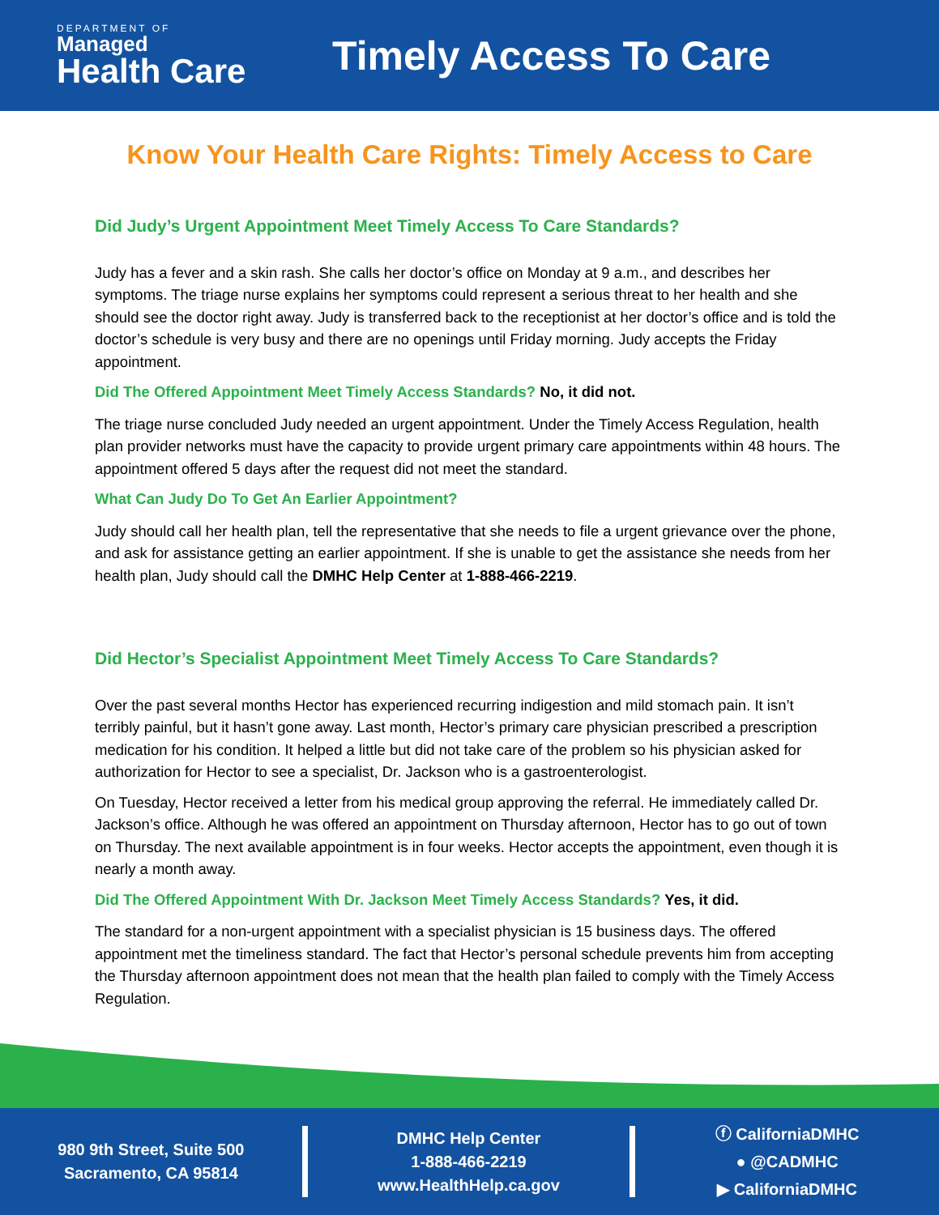DEPARTMENT OF
Managed
Health Care
Timely Access To Care
Know Your Health Care Rights: Timely Access to Care
Did Judy’s Urgent Appointment Meet Timely Access To Care Standards?
Judy has a fever and a skin rash. She calls her doctor’s office on Monday at 9 a.m., and describes her symptoms. The triage nurse explains her symptoms could represent a serious threat to her health and she should see the doctor right away. Judy is transferred back to the receptionist at her doctor’s office and is told the doctor’s schedule is very busy and there are no openings until Friday morning. Judy accepts the Friday appointment.
Did The Offered Appointment Meet Timely Access Standards? No, it did not.
The triage nurse concluded Judy needed an urgent appointment. Under the Timely Access Regulation, health plan provider networks must have the capacity to provide urgent primary care appointments within 48 hours. The appointment offered 5 days after the request did not meet the standard.
What Can Judy Do To Get An Earlier Appointment?
Judy should call her health plan, tell the representative that she needs to file a urgent grievance over the phone, and ask for assistance getting an earlier appointment. If she is unable to get the assistance she needs from her health plan, Judy should call the DMHC Help Center at 1-888-466-2219.
Did Hector’s Specialist Appointment Meet Timely Access To Care Standards?
Over the past several months Hector has experienced recurring indigestion and mild stomach pain. It isn’t terribly painful, but it hasn’t gone away. Last month, Hector’s primary care physician prescribed a prescription medication for his condition. It helped a little but did not take care of the problem so his physician asked for authorization for Hector to see a specialist, Dr. Jackson who is a gastroenterologist.
On Tuesday, Hector received a letter from his medical group approving the referral. He immediately called Dr. Jackson’s office. Although he was offered an appointment on Thursday afternoon, Hector has to go out of town on Thursday. The next available appointment is in four weeks. Hector accepts the appointment, even though it is nearly a month away.
Did The Offered Appointment With Dr. Jackson Meet Timely Access Standards? Yes, it did.
The standard for a non-urgent appointment with a specialist physician is 15 business days. The offered appointment met the timeliness standard. The fact that Hector’s personal schedule prevents him from accepting the Thursday afternoon appointment does not mean that the health plan failed to comply with the Timely Access Regulation.
980 9th Street, Suite 500
Sacramento, CA 95814
DMHC Help Center
1-888-466-2219
www.HealthHelp.ca.gov
ⓕ CaliforniaDMHC
● @CADMHC
▶ CaliforniaDMHC